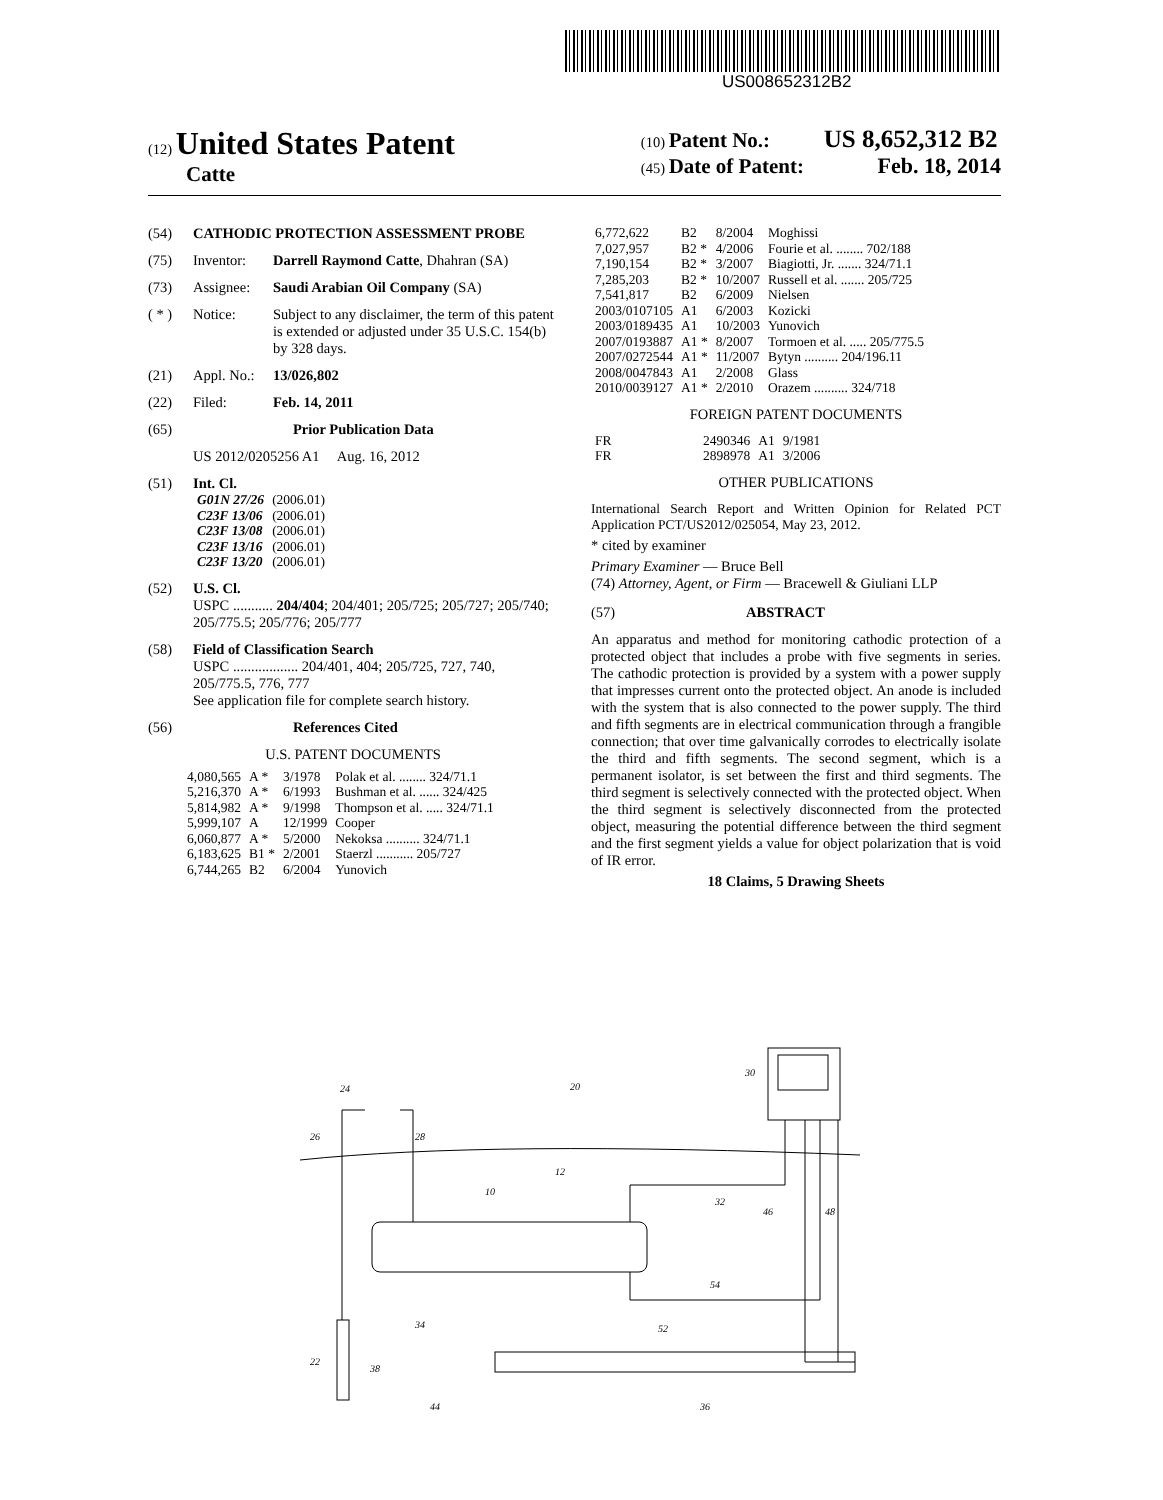US008652312B2
(12) United States Patent
Catte
(10) Patent No.: US 8,652,312 B2
(45) Date of Patent: Feb. 18, 2014
(54) CATHODIC PROTECTION ASSESSMENT PROBE
(75) Inventor: Darrell Raymond Catte, Dhahran (SA)
(73) Assignee: Saudi Arabian Oil Company (SA)
( * ) Notice: Subject to any disclaimer, the term of this patent is extended or adjusted under 35 U.S.C. 154(b) by 328 days.
(21) Appl. No.: 13/026,802
(22) Filed: Feb. 14, 2011
(65) Prior Publication Data
US 2012/0205256 A1 Aug. 16, 2012
(51) Int. Cl.
| G01N 27/26 | (2006.01) |
| C23F 13/06 | (2006.01) |
| C23F 13/08 | (2006.01) |
| C23F 13/16 | (2006.01) |
| C23F 13/20 | (2006.01) |
(52) U.S. Cl.
USPC ........... 204/404; 204/401; 205/725; 205/727; 205/740; 205/775.5; 205/776; 205/777
(58) Field of Classification Search
USPC .................. 204/401, 404; 205/725, 727, 740, 205/775.5, 776, 777
See application file for complete search history.
(56) References Cited
U.S. PATENT DOCUMENTS
| 4,080,565 | A * | 3/1978 | Polak et al. ........ 324/71.1 |
| 5,216,370 | A * | 6/1993 | Bushman et al. ...... 324/425 |
| 5,814,982 | A * | 9/1998 | Thompson et al. ..... 324/71.1 |
| 5,999,107 | A | 12/1999 | Cooper |
| 6,060,877 | A * | 5/2000 | Nekoksa .......... 324/71.1 |
| 6,183,625 | B1 * | 2/2001 | Staerzl ........... 205/727 |
| 6,744,265 | B2 | 6/2004 | Yunovich |
| 6,772,622 | B2 | 8/2004 | Moghissi |
| 7,027,957 | B2 * | 4/2006 | Fourie et al. ........ 702/188 |
| 7,190,154 | B2 * | 3/2007 | Biagiotti, Jr. ....... 324/71.1 |
| 7,285,203 | B2 * | 10/2007 | Russell et al. ....... 205/725 |
| 7,541,817 | B2 | 6/2009 | Nielsen |
| 2003/0107105 | A1 | 6/2003 | Kozicki |
| 2003/0189435 | A1 | 10/2003 | Yunovich |
| 2007/0193887 | A1 * | 8/2007 | Tormoen et al. ..... 205/775.5 |
| 2007/0272544 | A1 * | 11/2007 | Bytyn .......... 204/196.11 |
| 2008/0047843 | A1 | 2/2008 | Glass |
| 2010/0039127 | A1 * | 2/2010 | Orazem .......... 324/718 |
FOREIGN PATENT DOCUMENTS
| FR | 2490346 | A1 | 9/1981 |
| FR | 2898978 | A1 | 3/2006 |
OTHER PUBLICATIONS
International Search Report and Written Opinion for Related PCT Application PCT/US2012/025054, May 23, 2012.
* cited by examiner
Primary Examiner — Bruce Bell
(74) Attorney, Agent, or Firm — Bracewell & Giuliani LLP
(57) ABSTRACT
An apparatus and method for monitoring cathodic protection of a protected object that includes a probe with five segments in series. The cathodic protection is provided by a system with a power supply that impresses current onto the protected object. An anode is included with the system that is also connected to the power supply. The third and fifth segments are in electrical communication through a frangible connection; that over time galvanically corrodes to electrically isolate the third and fifth segments. The second segment, which is a permanent isolator, is set between the first and third segments. The third segment is selectively connected with the protected object. When the third segment is selectively disconnected from the protected object, measuring the potential difference between the third segment and the first segment yields a value for object polarization that is void of IR error.
18 Claims, 5 Drawing Sheets
24
26
28
20
30
10
12
32
46
48
54
52
34
22
38
44
36